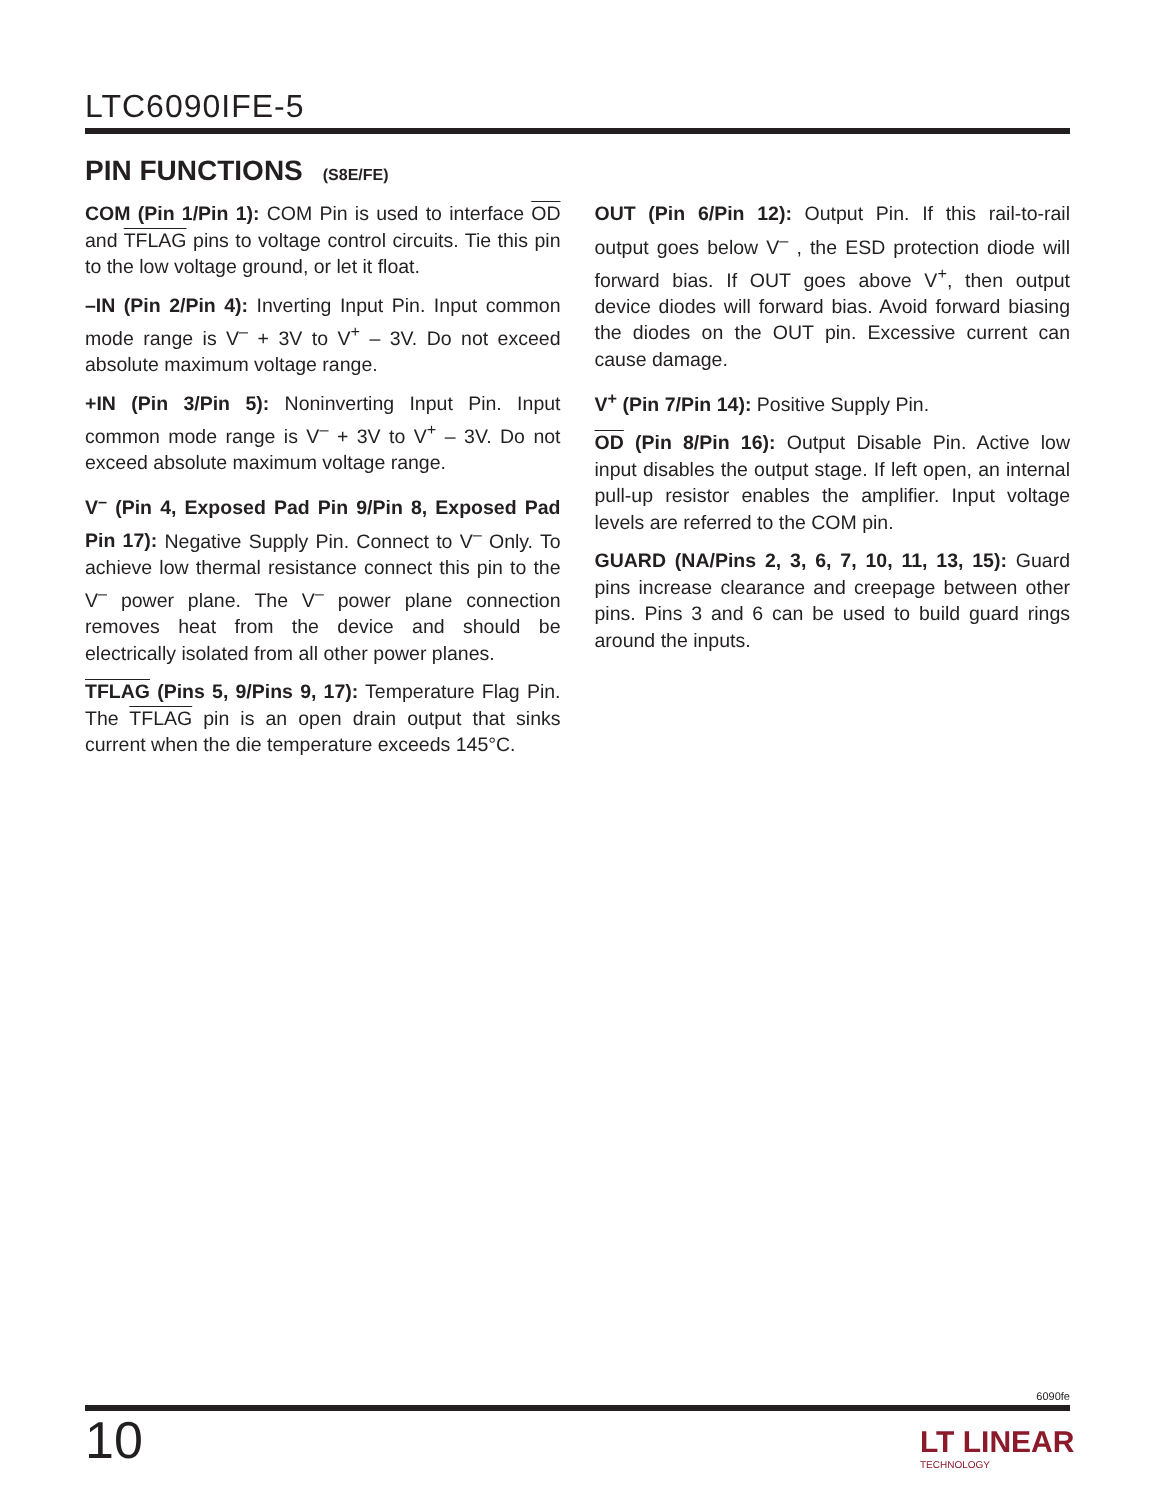LTC6090IFE-5
PIN FUNCTIONS (S8E/FE)
COM (Pin 1/Pin 1): COM Pin is used to interface OD and TFLAG pins to voltage control circuits. Tie this pin to the low voltage ground, or let it float.
–IN (Pin 2/Pin 4): Inverting Input Pin. Input common mode range is V<sup>–</sup> + 3V to V<sup>+</sup> – 3V. Do not exceed absolute maximum voltage range.
+IN (Pin 3/Pin 5): Noninverting Input Pin. Input common mode range is V<sup>–</sup> + 3V to V<sup>+</sup> – 3V. Do not exceed absolute maximum voltage range.
V<sup>–</sup> (Pin 4, Exposed Pad Pin 9/Pin 8, Exposed Pad Pin 17): Negative Supply Pin. Connect to V<sup>–</sup> Only. To achieve low thermal resistance connect this pin to the V<sup>–</sup> power plane. The V<sup>–</sup> power plane connection removes heat from the device and should be electrically isolated from all other power planes.
TFLAG (Pins 5, 9/Pins 9, 17): Temperature Flag Pin. The TFLAG pin is an open drain output that sinks current when the die temperature exceeds 145°C.
OUT (Pin 6/Pin 12): Output Pin. If this rail-to-rail output goes below V<sup>–</sup> , the ESD protection diode will forward bias. If OUT goes above V<sup>+</sup>, then output device diodes will forward bias. Avoid forward biasing the diodes on the OUT pin. Excessive current can cause damage.
V<sup>+</sup> (Pin 7/Pin 14): Positive Supply Pin.
OD (Pin 8/Pin 16): Output Disable Pin. Active low input disables the output stage. If left open, an internal pull-up resistor enables the amplifier. Input voltage levels are referred to the COM pin.
GUARD (NA/Pins 2, 3, 6, 7, 10, 11, 13, 15): Guard pins increase clearance and creepage between other pins. Pins 3 and 6 can be used to build guard rings around the inputs.
6090fe
10 LT LINEAR
TECHNOLOGY